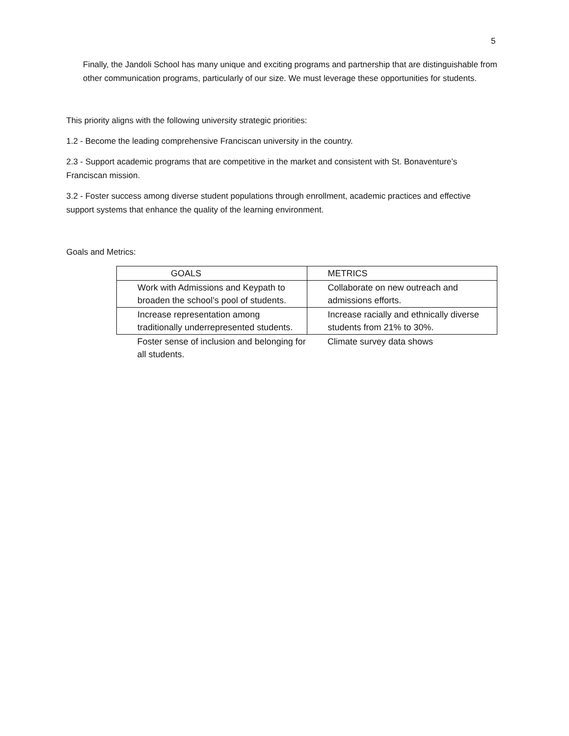5
Finally, the Jandoli School has many unique and exciting programs and partnership that are distinguishable from other communication programs, particularly of our size. We must leverage these opportunities for students.
This priority aligns with the following university strategic priorities:
1.2 - Become the leading comprehensive Franciscan university in the country.
2.3 - Support academic programs that are competitive in the market and consistent with St. Bonaventure’s Franciscan mission.
3.2 - Foster success among diverse student populations through enrollment, academic practices and effective support systems that enhance the quality of the learning environment.
Goals and Metrics:
| GOALS | METRICS |
| Work with Admissions and Keypath to broaden the school’s pool of students. | Collaborate on new outreach and admissions efforts. |
| Increase representation among traditionally underrepresented students. | Increase racially and ethnically diverse students from 21% to 30%. |
| Foster sense of inclusion and belonging for all students. | Climate survey data shows |